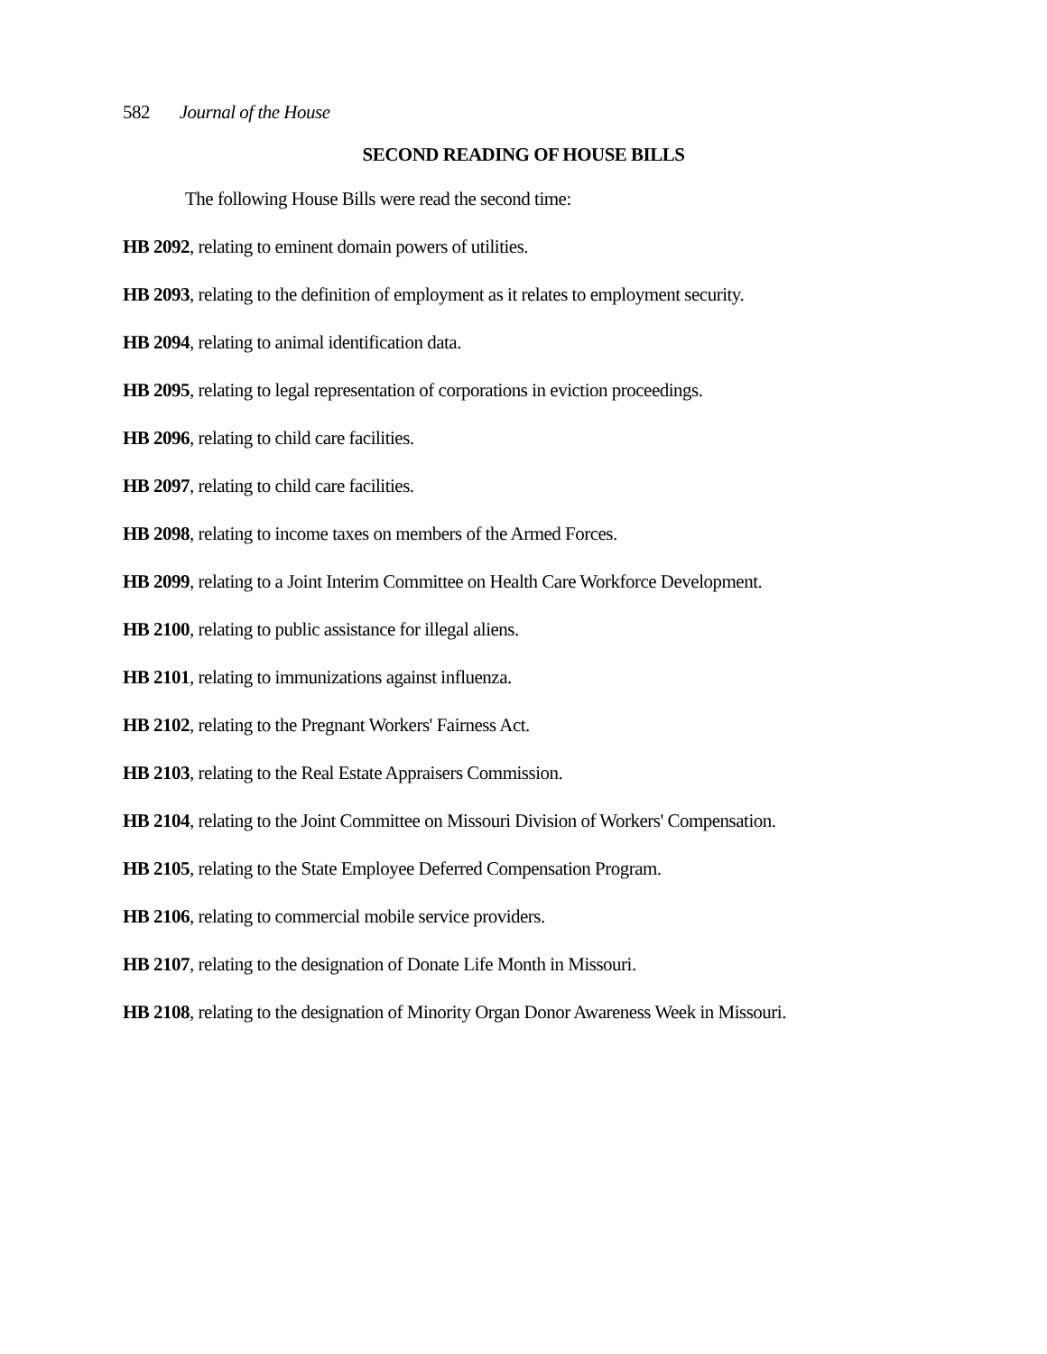582 Journal of the House
SECOND READING OF HOUSE BILLS
The following House Bills were read the second time:
HB 2092, relating to eminent domain powers of utilities.
HB 2093, relating to the definition of employment as it relates to employment security.
HB 2094, relating to animal identification data.
HB 2095, relating to legal representation of corporations in eviction proceedings.
HB 2096, relating to child care facilities.
HB 2097, relating to child care facilities.
HB 2098, relating to income taxes on members of the Armed Forces.
HB 2099, relating to a Joint Interim Committee on Health Care Workforce Development.
HB 2100, relating to public assistance for illegal aliens.
HB 2101, relating to immunizations against influenza.
HB 2102, relating to the Pregnant Workers' Fairness Act.
HB 2103, relating to the Real Estate Appraisers Commission.
HB 2104, relating to the Joint Committee on Missouri Division of Workers' Compensation.
HB 2105, relating to the State Employee Deferred Compensation Program.
HB 2106, relating to commercial mobile service providers.
HB 2107, relating to the designation of Donate Life Month in Missouri.
HB 2108, relating to the designation of Minority Organ Donor Awareness Week in Missouri.